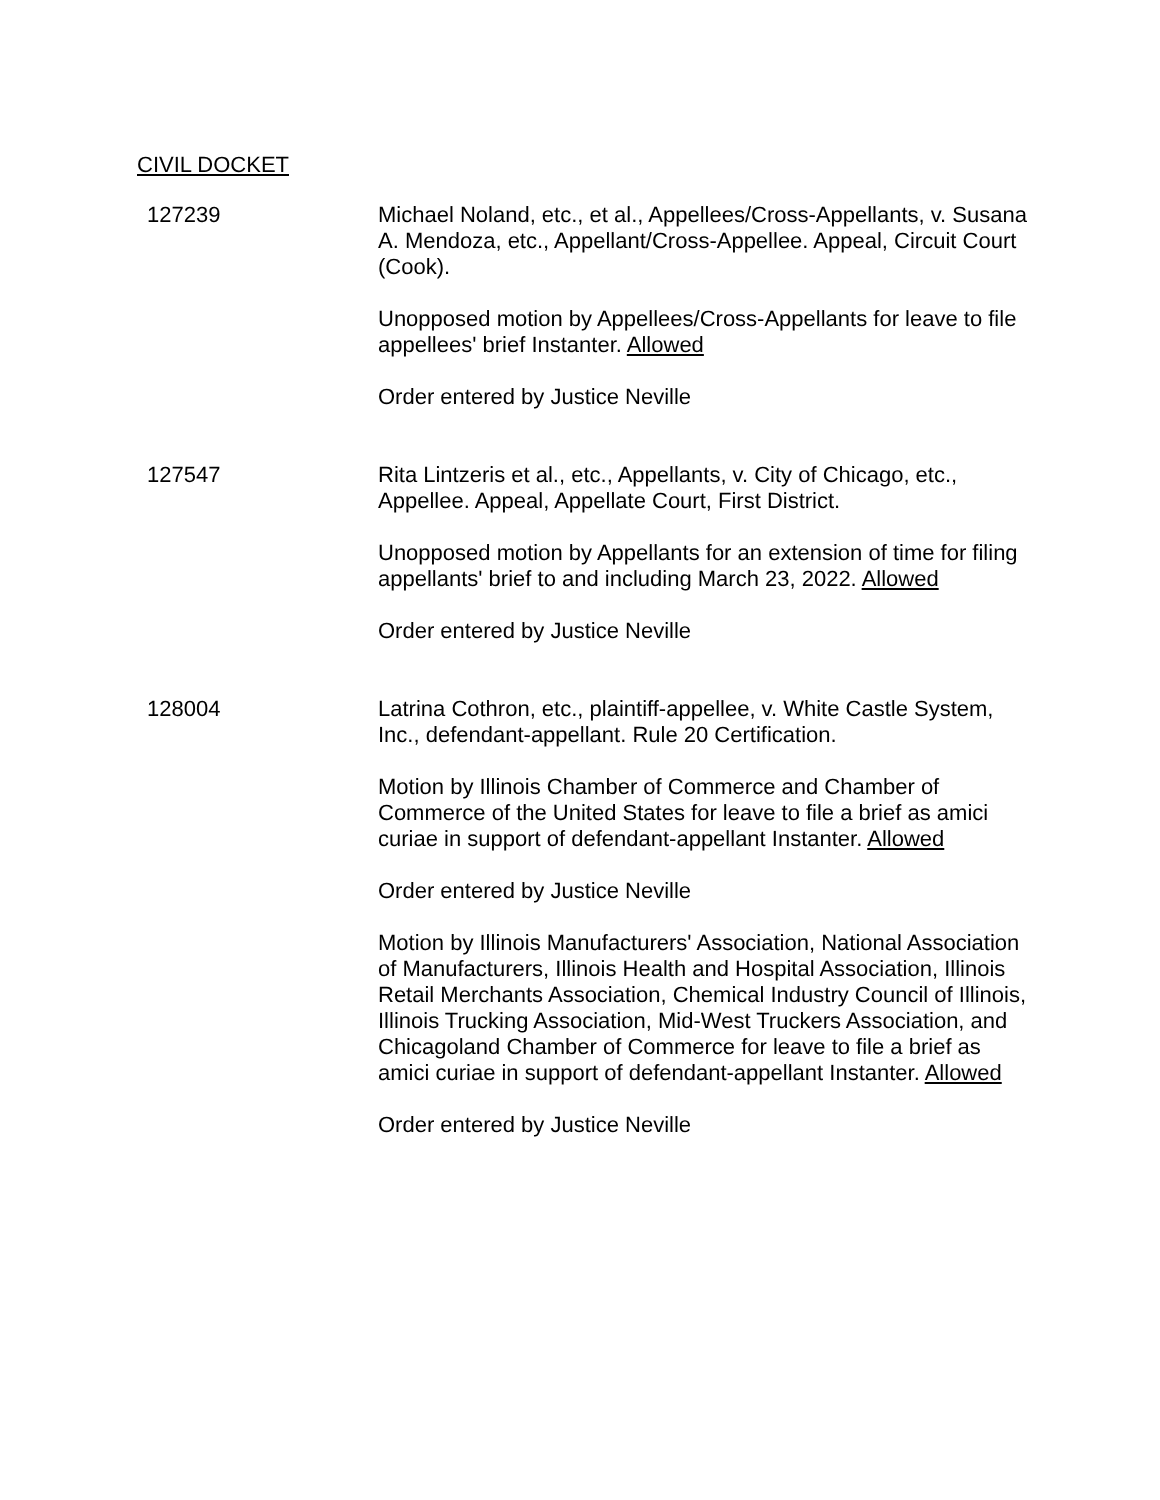CIVIL DOCKET
127239 Michael Noland, etc., et al., Appellees/Cross-Appellants, v. Susana A. Mendoza, etc., Appellant/Cross-Appellee. Appeal, Circuit Court (Cook).
Unopposed motion by Appellees/Cross-Appellants for leave to file appellees' brief Instanter. Allowed
Order entered by Justice Neville
127547 Rita Lintzeris et al., etc., Appellants, v. City of Chicago, etc., Appellee. Appeal, Appellate Court, First District.
Unopposed motion by Appellants for an extension of time for filing appellants' brief to and including March 23, 2022. Allowed
Order entered by Justice Neville
128004 Latrina Cothron, etc., plaintiff-appellee, v. White Castle System, Inc., defendant-appellant. Rule 20 Certification.
Motion by Illinois Chamber of Commerce and Chamber of Commerce of the United States for leave to file a brief as amici curiae in support of defendant-appellant Instanter. Allowed
Order entered by Justice Neville
Motion by Illinois Manufacturers' Association, National Association of Manufacturers, Illinois Health and Hospital Association, Illinois Retail Merchants Association, Chemical Industry Council of Illinois, Illinois Trucking Association, Mid-West Truckers Association, and Chicagoland Chamber of Commerce for leave to file a brief as amici curiae in support of defendant-appellant Instanter. Allowed
Order entered by Justice Neville